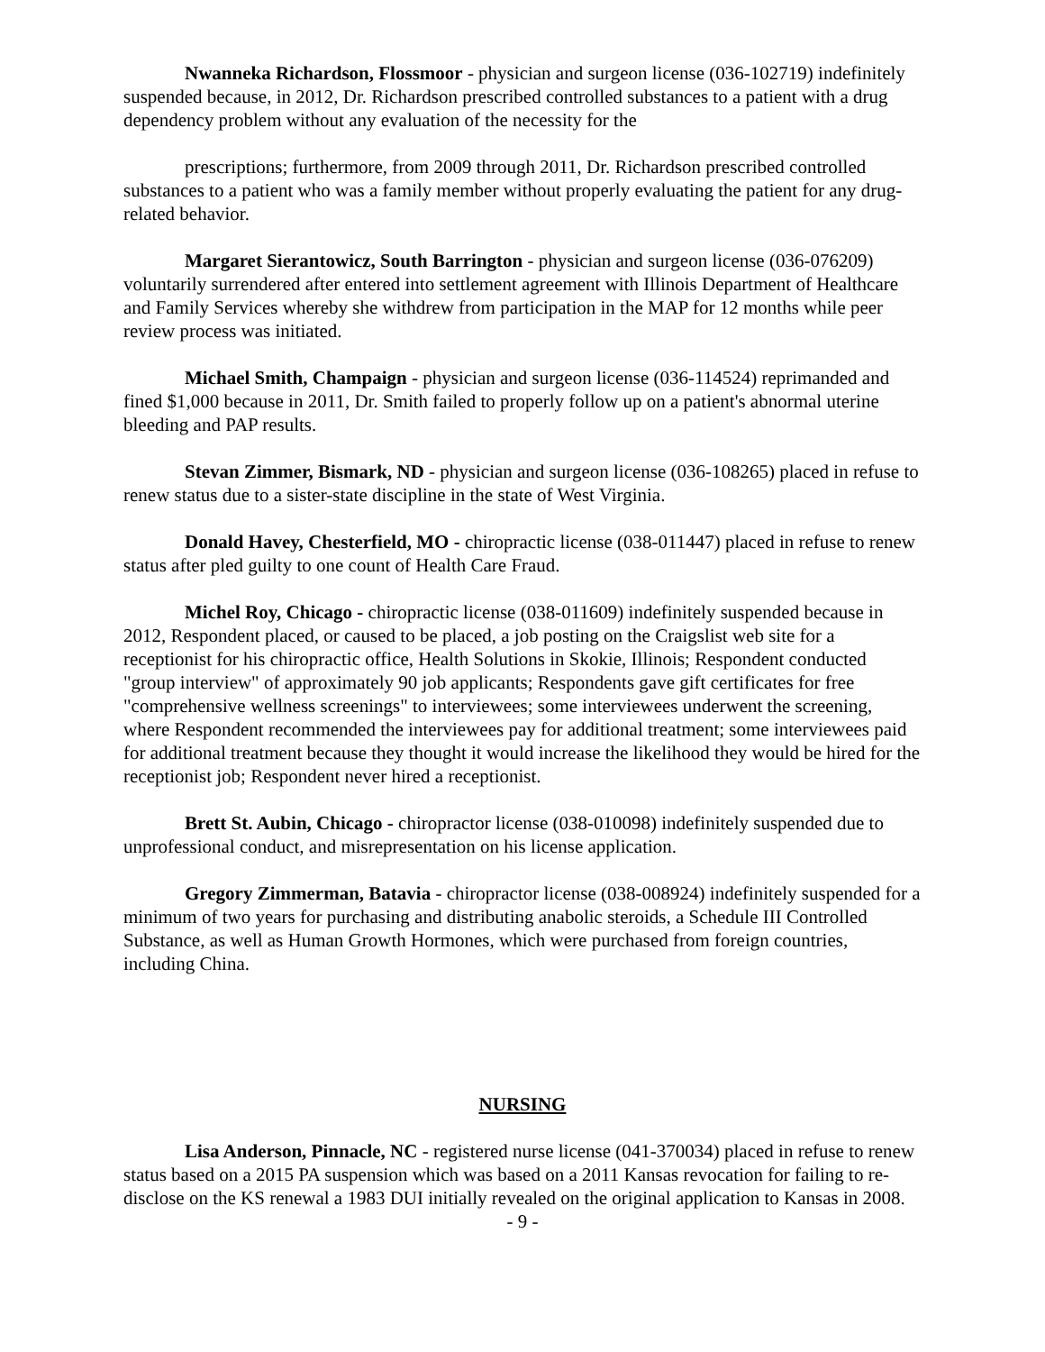Nwanneka Richardson, Flossmoor - physician and surgeon license (036-102719) indefinitely suspended because, in 2012, Dr. Richardson prescribed controlled substances to a patient with a drug dependency problem without any evaluation of the necessity for the
prescriptions; furthermore, from 2009 through 2011, Dr. Richardson prescribed controlled substances to a patient who was a family member without properly evaluating the patient for any drug-related behavior.
Margaret Sierantowicz, South Barrington - physician and surgeon license (036-076209) voluntarily surrendered after entered into settlement agreement with Illinois Department of Healthcare and Family Services whereby she withdrew from participation in the MAP for 12 months while peer review process was initiated.
Michael Smith, Champaign - physician and surgeon license (036-114524) reprimanded and fined $1,000 because in 2011, Dr. Smith failed to properly follow up on a patient's abnormal uterine bleeding and PAP results.
Stevan Zimmer, Bismark, ND - physician and surgeon license (036-108265) placed in refuse to renew status due to a sister-state discipline in the state of West Virginia.
Donald Havey, Chesterfield, MO - chiropractic license (038-011447) placed in refuse to renew status after pled guilty to one count of Health Care Fraud.
Michel Roy, Chicago - chiropractic license (038-011609) indefinitely suspended because in 2012, Respondent placed, or caused to be placed, a job posting on the Craigslist web site for a receptionist for his chiropractic office, Health Solutions in Skokie, Illinois; Respondent conducted "group interview" of approximately 90 job applicants; Respondents gave gift certificates for free "comprehensive wellness screenings" to interviewees; some interviewees underwent the screening, where Respondent recommended the interviewees pay for additional treatment; some interviewees paid for additional treatment because they thought it would increase the likelihood they would be hired for the receptionist job; Respondent never hired a receptionist.
Brett St. Aubin, Chicago - chiropractor license (038-010098) indefinitely suspended due to unprofessional conduct, and misrepresentation on his license application.
Gregory Zimmerman, Batavia - chiropractor license (038-008924) indefinitely suspended for a minimum of two years for purchasing and distributing anabolic steroids, a Schedule III Controlled Substance, as well as Human Growth Hormones, which were purchased from foreign countries, including China.
NURSING
Lisa Anderson, Pinnacle, NC - registered nurse license (041-370034) placed in refuse to renew status based on a 2015 PA suspension which was based on a 2011 Kansas revocation for failing to re-disclose on the KS renewal a 1983 DUI initially revealed on the original application to Kansas in 2008.
- 9 -